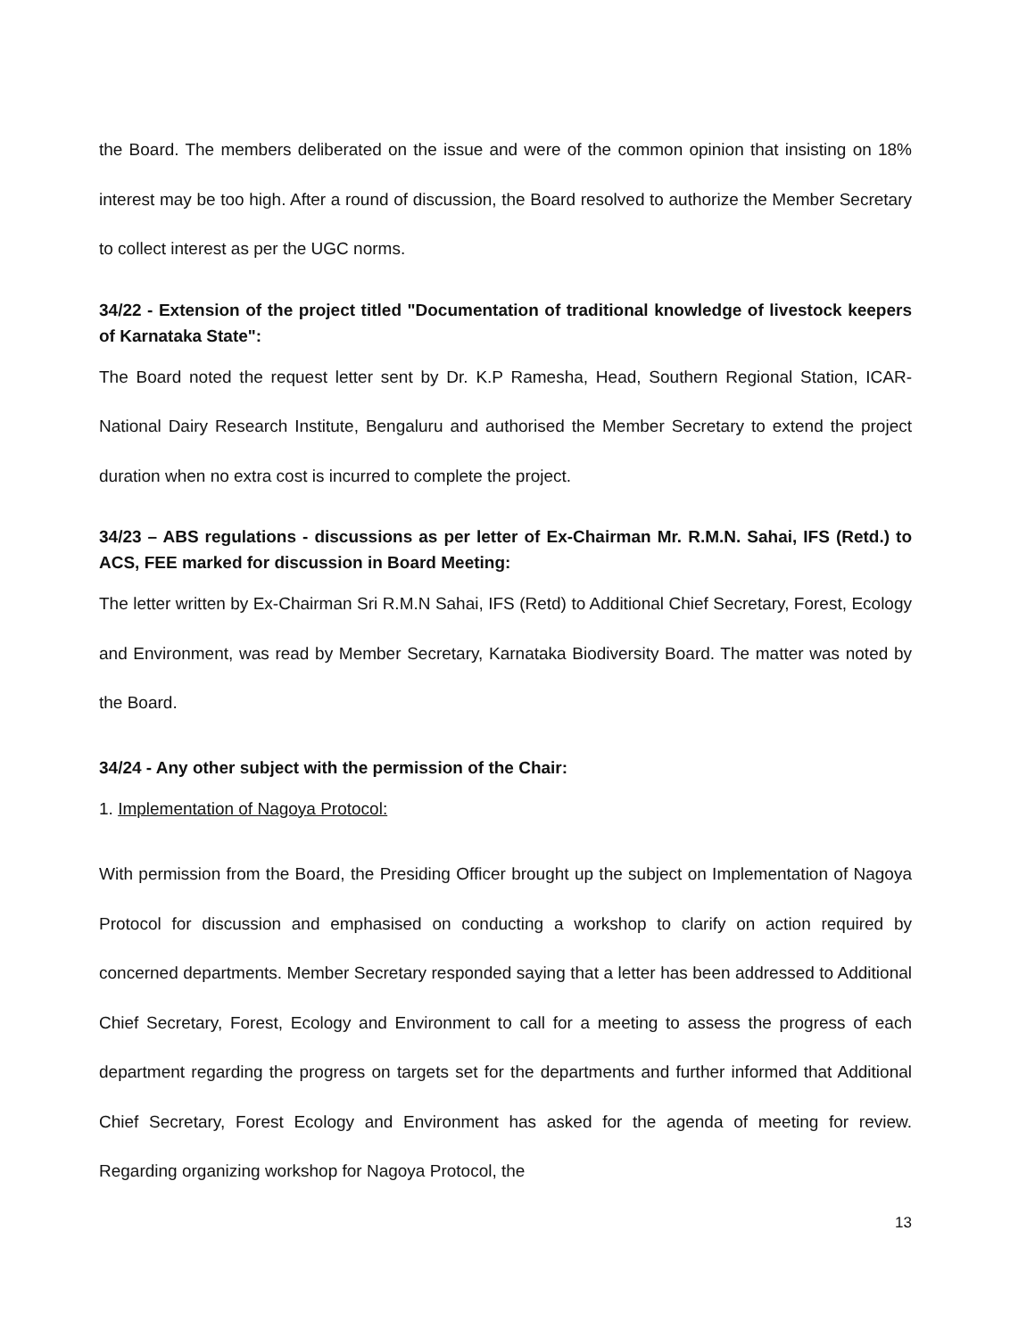the Board. The members deliberated on the issue and were of the common opinion that insisting on 18% interest may be too high. After a round of discussion, the Board resolved to authorize the Member Secretary to collect interest as per the UGC norms.
34/22 - Extension of the project titled "Documentation of traditional knowledge of livestock keepers of Karnataka State":
The Board noted the request letter sent by Dr. K.P Ramesha, Head, Southern Regional Station, ICAR-National Dairy Research Institute, Bengaluru and authorised the Member Secretary to extend the project duration when no extra cost is incurred to complete the project.
34/23 – ABS regulations - discussions as per letter of Ex-Chairman Mr. R.M.N. Sahai, IFS (Retd.) to ACS, FEE marked for discussion in Board Meeting:
The letter written by Ex-Chairman Sri R.M.N Sahai, IFS (Retd) to Additional Chief Secretary, Forest, Ecology and Environment, was read by Member Secretary, Karnataka Biodiversity Board. The matter was noted by the Board.
34/24 - Any other subject with the permission of the Chair:
1. Implementation of Nagoya Protocol:
With permission from the Board, the Presiding Officer brought up the subject on Implementation of Nagoya Protocol for discussion and emphasised on conducting a workshop to clarify on action required by concerned departments. Member Secretary responded saying that a letter has been addressed to Additional Chief Secretary, Forest, Ecology and Environment to call for a meeting to assess the progress of each department regarding the progress on targets set for the departments and further informed that Additional Chief Secretary, Forest Ecology and Environment has asked for the agenda of meeting for review. Regarding organizing workshop for Nagoya Protocol, the
13